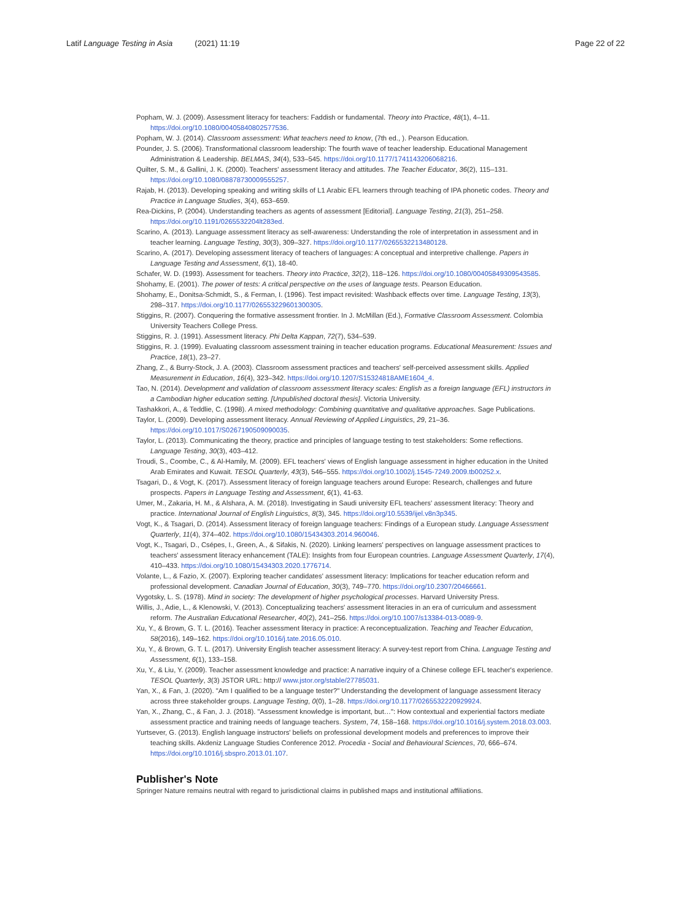Latif Language Testing in Asia (2021) 11:19 Page 22 of 22
Popham, W. J. (2009). Assessment literacy for teachers: Faddish or fundamental. Theory into Practice, 48(1), 4–11. https://doi.org/10.1080/00405840802577536.
Popham, W. J. (2014). Classroom assessment: What teachers need to know, (7th ed., ). Pearson Education.
Pounder, J. S. (2006). Transformational classroom leadership: The fourth wave of teacher leadership. Educational Management Administration & Leadership. BELMAS, 34(4), 533–545. https://doi.org/10.1177/1741143206068216.
Quilter, S. M., & Gallini, J. K. (2000). Teachers' assessment literacy and attitudes. The Teacher Educator, 36(2), 115–131. https://doi.org/10.1080/08878730009555257.
Rajab, H. (2013). Developing speaking and writing skills of L1 Arabic EFL learners through teaching of IPA phonetic codes. Theory and Practice in Language Studies, 3(4), 653–659.
Rea-Dickins, P. (2004). Understanding teachers as agents of assessment [Editorial]. Language Testing, 21(3), 251–258. https://doi.org/10.1191/0265532204lt283ed.
Scarino, A. (2013). Language assessment literacy as self-awareness: Understanding the role of interpretation in assessment and in teacher learning. Language Testing, 30(3), 309–327. https://doi.org/10.1177/0265532213480128.
Scarino, A. (2017). Developing assessment literacy of teachers of languages: A conceptual and interpretive challenge. Papers in Language Testing and Assessment, 6(1), 18-40.
Schafer, W. D. (1993). Assessment for teachers. Theory into Practice, 32(2), 118–126. https://doi.org/10.1080/00405849309543585.
Shohamy, E. (2001). The power of tests: A critical perspective on the uses of language tests. Pearson Education.
Shohamy, E., Donitsa-Schmidt, S., & Ferman, I. (1996). Test impact revisited: Washback effects over time. Language Testing, 13(3), 298–317. https://doi.org/10.1177/026553229601300305.
Stiggins, R. (2007). Conquering the formative assessment frontier. In J. McMillan (Ed.), Formative Classroom Assessment. Colombia University Teachers College Press.
Stiggins, R. J. (1991). Assessment literacy. Phi Delta Kappan, 72(7), 534–539.
Stiggins, R. J. (1999). Evaluating classroom assessment training in teacher education programs. Educational Measurement: Issues and Practice, 18(1), 23–27.
Zhang, Z., & Burry-Stock, J. A. (2003). Classroom assessment practices and teachers' self-perceived assessment skills. Applied Measurement in Education, 16(4), 323–342. https://doi.org/10.1207/S15324818AME1604_4.
Tao, N. (2014). Development and validation of classroom assessment literacy scales: English as a foreign language (EFL) instructors in a Cambodian higher education setting. [Unpublished doctoral thesis]. Victoria University.
Tashakkori, A., & Teddlie, C. (1998). A mixed methodology: Combining quantitative and qualitative approaches. Sage Publications.
Taylor, L. (2009). Developing assessment literacy. Annual Reviewing of Applied Linguistics, 29, 21–36. https://doi.org/10.1017/S0267190509090035.
Taylor, L. (2013). Communicating the theory, practice and principles of language testing to test stakeholders: Some reflections. Language Testing, 30(3), 403–412.
Troudi, S., Coombe, C., & Al-Hamily, M. (2009). EFL teachers' views of English language assessment in higher education in the United Arab Emirates and Kuwait. TESOL Quarterly, 43(3), 546–555. https://doi.org/10.1002/j.1545-7249.2009.tb00252.x.
Tsagari, D., & Vogt, K. (2017). Assessment literacy of foreign language teachers around Europe: Research, challenges and future prospects. Papers in Language Testing and Assessment, 6(1), 41-63.
Umer, M., Zakaria, H. M., & Alshara, A. M. (2018). Investigating in Saudi university EFL teachers' assessment literacy: Theory and practice. International Journal of English Linguistics, 8(3), 345. https://doi.org/10.5539/ijel.v8n3p345.
Vogt, K., & Tsagari, D. (2014). Assessment literacy of foreign language teachers: Findings of a European study. Language Assessment Quarterly, 11(4), 374–402. https://doi.org/10.1080/15434303.2014.960046.
Vogt, K., Tsagari, D., Csépes, I., Green, A., & Sifakis, N. (2020). Linking learners' perspectives on language assessment practices to teachers' assessment literacy enhancement (TALE): Insights from four European countries. Language Assessment Quarterly, 17(4), 410–433. https://doi.org/10.1080/15434303.2020.1776714.
Volante, L., & Fazio, X. (2007). Exploring teacher candidates' assessment literacy: Implications for teacher education reform and professional development. Canadian Journal of Education, 30(3), 749–770. https://doi.org/10.2307/20466661.
Vygotsky, L. S. (1978). Mind in society: The development of higher psychological processes. Harvard University Press.
Willis, J., Adie, L., & Klenowski, V. (2013). Conceptualizing teachers' assessment literacies in an era of curriculum and assessment reform. The Australian Educational Researcher, 40(2), 241–256. https://doi.org/10.1007/s13384-013-0089-9.
Xu, Y., & Brown, G. T. L. (2016). Teacher assessment literacy in practice: A reconceptualization. Teaching and Teacher Education, 58(2016), 149–162. https://doi.org/10.1016/j.tate.2016.05.010.
Xu, Y., & Brown, G. T. L. (2017). University English teacher assessment literacy: A survey-test report from China. Language Testing and Assessment, 6(1), 133–158.
Xu, Y., & Liu, Y. (2009). Teacher assessment knowledge and practice: A narrative inquiry of a Chinese college EFL teacher's experience. TESOL Quarterly, 3(3) JSTOR URL: http:// www.jstor.org/stable/27785031.
Yan, X., & Fan, J. (2020). "Am I qualified to be a language tester?" Understanding the development of language assessment literacy across three stakeholder groups. Language Testing, 0(0), 1–28. https://doi.org/10.1177/0265532220929924.
Yan, X., Zhang, C., & Fan, J. J. (2018). "Assessment knowledge is important, but…": How contextual and experiential factors mediate assessment practice and training needs of language teachers. System, 74, 158–168. https://doi.org/10.1016/j.system.2018.03.003.
Yurtsever, G. (2013). English language instructors' beliefs on professional development models and preferences to improve their teaching skills. Akdeniz Language Studies Conference 2012. Procedia - Social and Behavioural Sciences, 70, 666–674. https://doi.org/10.1016/j.sbspro.2013.01.107.
Publisher's Note
Springer Nature remains neutral with regard to jurisdictional claims in published maps and institutional affiliations.